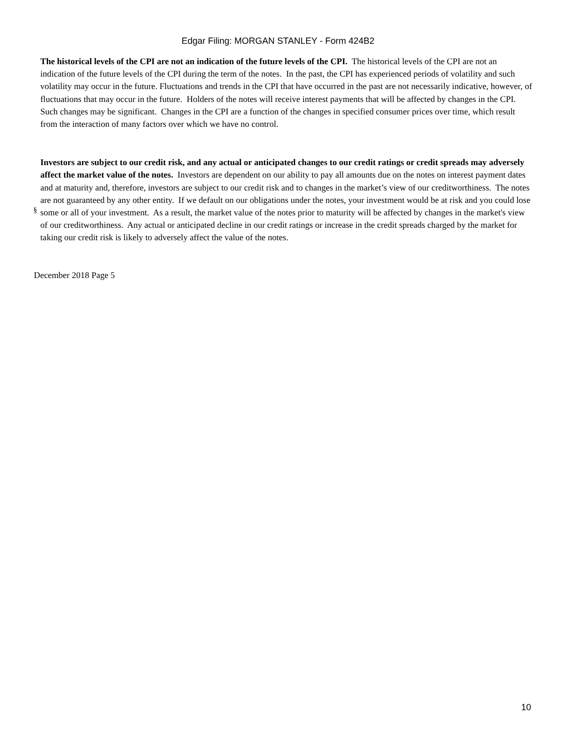Edgar Filing: MORGAN STANLEY - Form 424B2
The historical levels of the CPI are not an indication of the future levels of the CPI. The historical levels of the CPI are not an indication of the future levels of the CPI during the term of the notes. In the past, the CPI has experienced periods of volatility and such volatility may occur in the future. Fluctuations and trends in the CPI that have occurred in the past are not necessarily indicative, however, of fluctuations that may occur in the future. Holders of the notes will receive interest payments that will be affected by changes in the CPI. Such changes may be significant. Changes in the CPI are a function of the changes in specified consumer prices over time, which result from the interaction of many factors over which we have no control.
§
Investors are subject to our credit risk, and any actual or anticipated changes to our credit ratings or credit spreads may adversely affect the market value of the notes. Investors are dependent on our ability to pay all amounts due on the notes on interest payment dates and at maturity and, therefore, investors are subject to our credit risk and to changes in the market’s view of our creditworthiness. The notes are not guaranteed by any other entity. If we default on our obligations under the notes, your investment would be at risk and you could lose some or all of your investment. As a result, the market value of the notes prior to maturity will be affected by changes in the market's view of our creditworthiness. Any actual or anticipated decline in our credit ratings or increase in the credit spreads charged by the market for taking our credit risk is likely to adversely affect the value of the notes.
December 2018 Page 5
10